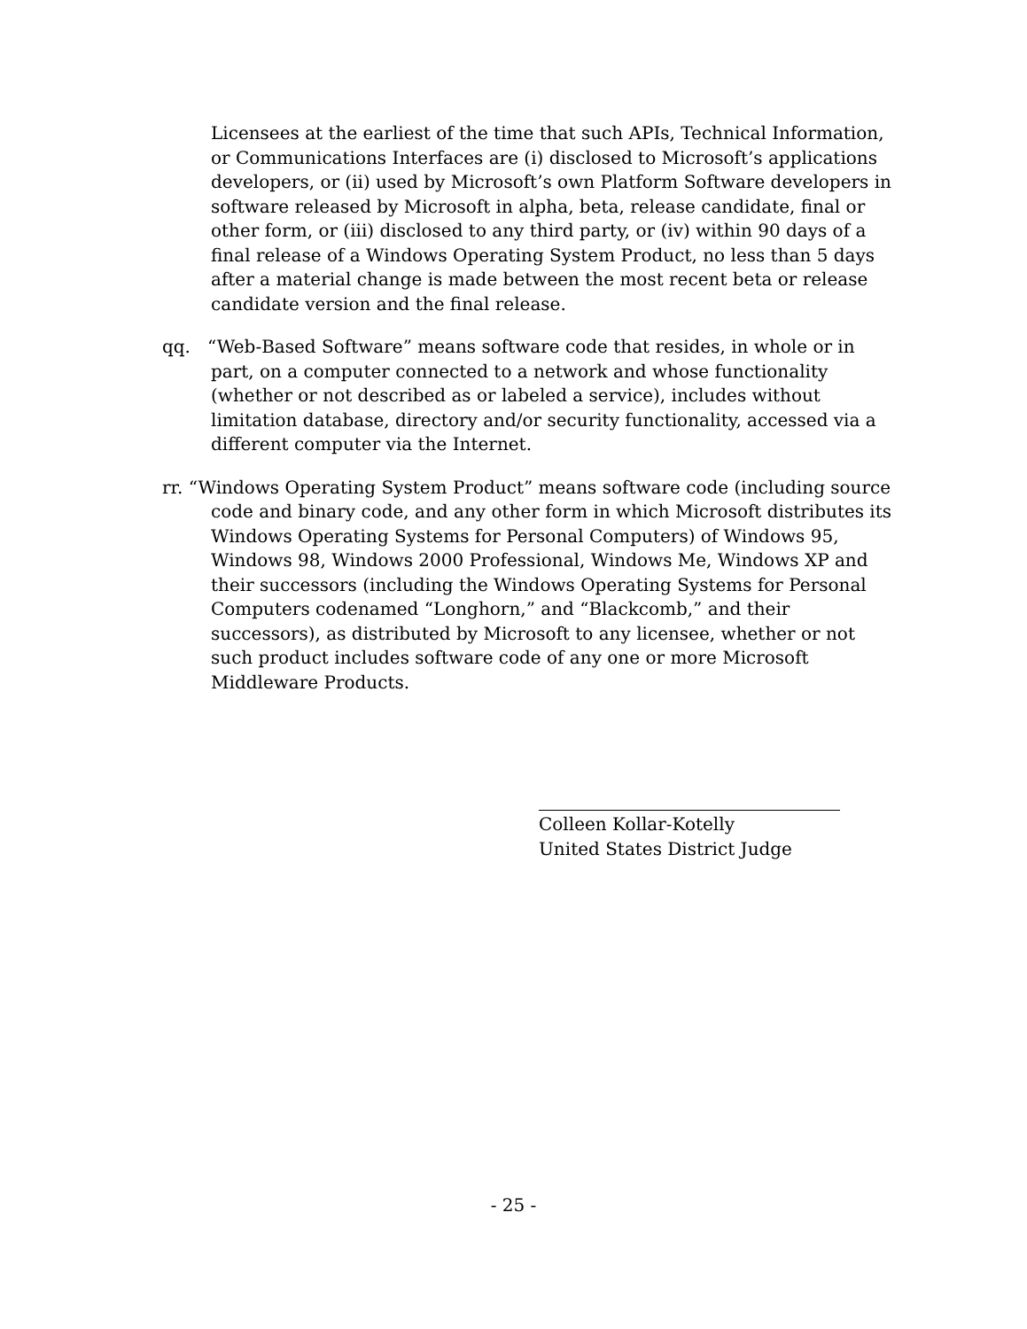Licensees at the earliest of the time that such APIs, Technical Information, or Communications Interfaces are (i) disclosed to Microsoft’s applications developers, or (ii) used by Microsoft’s own Platform Software developers in software released by Microsoft in alpha, beta, release candidate, final or other form, or (iii) disclosed to any third party, or (iv) within 90 days of a final release of a Windows Operating System Product, no less than 5 days after a material change is made between the most recent beta or release candidate version and the final release.
qq. “Web-Based Software” means software code that resides, in whole or in part, on a computer connected to a network and whose functionality (whether or not described as or labeled a service), includes without limitation database, directory and/or security functionality, accessed via a different computer via the Internet.
rr. “Windows Operating System Product” means software code (including source code and binary code, and any other form in which Microsoft distributes its Windows Operating Systems for Personal Computers) of Windows 95, Windows 98, Windows 2000 Professional, Windows Me, Windows XP and their successors (including the Windows Operating Systems for Personal Computers codenamed “Longhorn,” and “Blackcomb,” and their successors), as distributed by Microsoft to any licensee, whether or not such product includes software code of any one or more Microsoft Middleware Products.
Colleen Kollar-Kotelly
United States District Judge
- 25 -